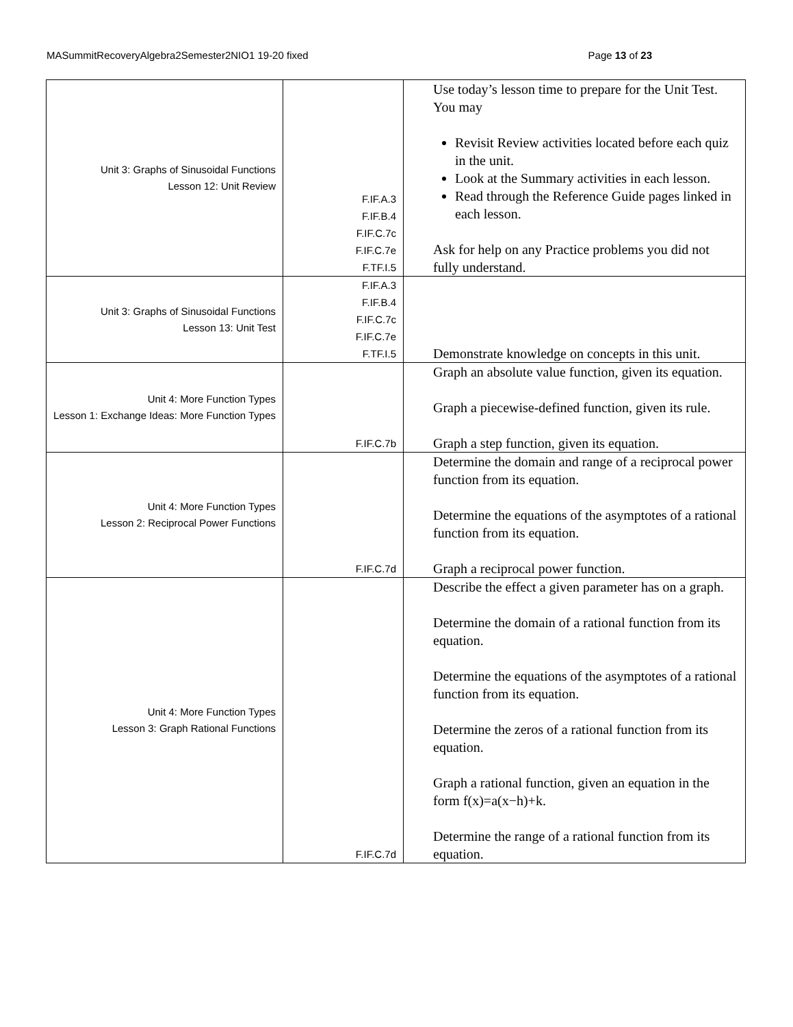MASummitRecoveryAlgebra2Semester2NIO1 19-20 fixed Page 13 of 23
| Unit 3: Graphs of Sinusoidal Functions Lesson 12: Unit Review | F.IF.A.3 F.IF.B.4 F.IF.C.7c F.IF.C.7e F.TF.I.5 | Use today’s lesson time to prepare for the Unit Test. You may Revisit Review activities located before each quiz in the unit. Look at the Summary activities in each lesson. Read through the Reference Guide pages linked in each lesson. Ask for help on any Practice problems you did not fully understand. |
| Unit 3: Graphs of Sinusoidal Functions Lesson 13: Unit Test | F.IF.A.3 F.IF.B.4 F.IF.C.7c F.IF.C.7e F.TF.I.5 | Demonstrate knowledge on concepts in this unit. |
| Unit 4: More Function Types Lesson 1: Exchange Ideas: More Function Types | F.IF.C.7b | Graph an absolute value function, given its equation. Graph a piecewise-defined function, given its rule. Graph a step function, given its equation. |
| Unit 4: More Function Types Lesson 2: Reciprocal Power Functions | F.IF.C.7d | Determine the domain and range of a reciprocal power function from its equation. Determine the equations of the asymptotes of a rational function from its equation. Graph a reciprocal power function. |
| Unit 4: More Function Types Lesson 3: Graph Rational Functions | F.IF.C.7d | Describe the effect a given parameter has on a graph. Determine the domain of a rational function from its equation. Determine the equations of the asymptotes of a rational function from its equation. Determine the zeros of a rational function from its equation. Graph a rational function, given an equation in the form f(x)=a(x−h)+k. Determine the range of a rational function from its equation. |